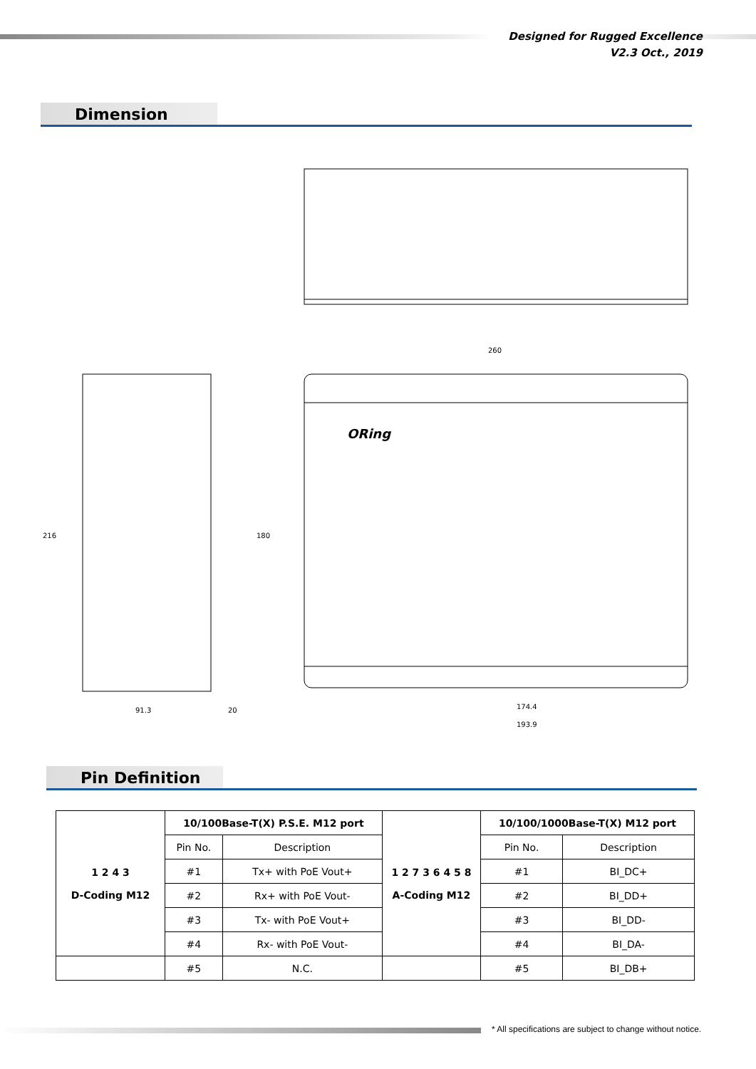Designed for Rugged Excellence
V2.3 Oct., 2019
Dimension
260
ORing
174.4
193.9
91.3
20
216
180
Pin Definition
| 1 2 4 3 D-Coding M12 | 10/100Base-T(X) P.S.E. M12 port | | 1 2 7 3 6 4 5 8 A-Coding M12 | 10/100/1000Base-T(X) M12 port | |
| | Pin No. | Description | | Pin No. | Description |
| | #1 | Tx+ with PoE Vout+ | | #1 | BI_DC+ |
| | #2 | Rx+ with PoE Vout- | | #2 | BI_DD+ |
| | #3 | Tx- with PoE Vout+ | | #3 | BI_DD- |
| | #4 | Rx- with PoE Vout- | | #4 | BI_DA- |
| | #5 | N.C. | | #5 | BI_DB+ |
* All specifications are subject to change without notice.